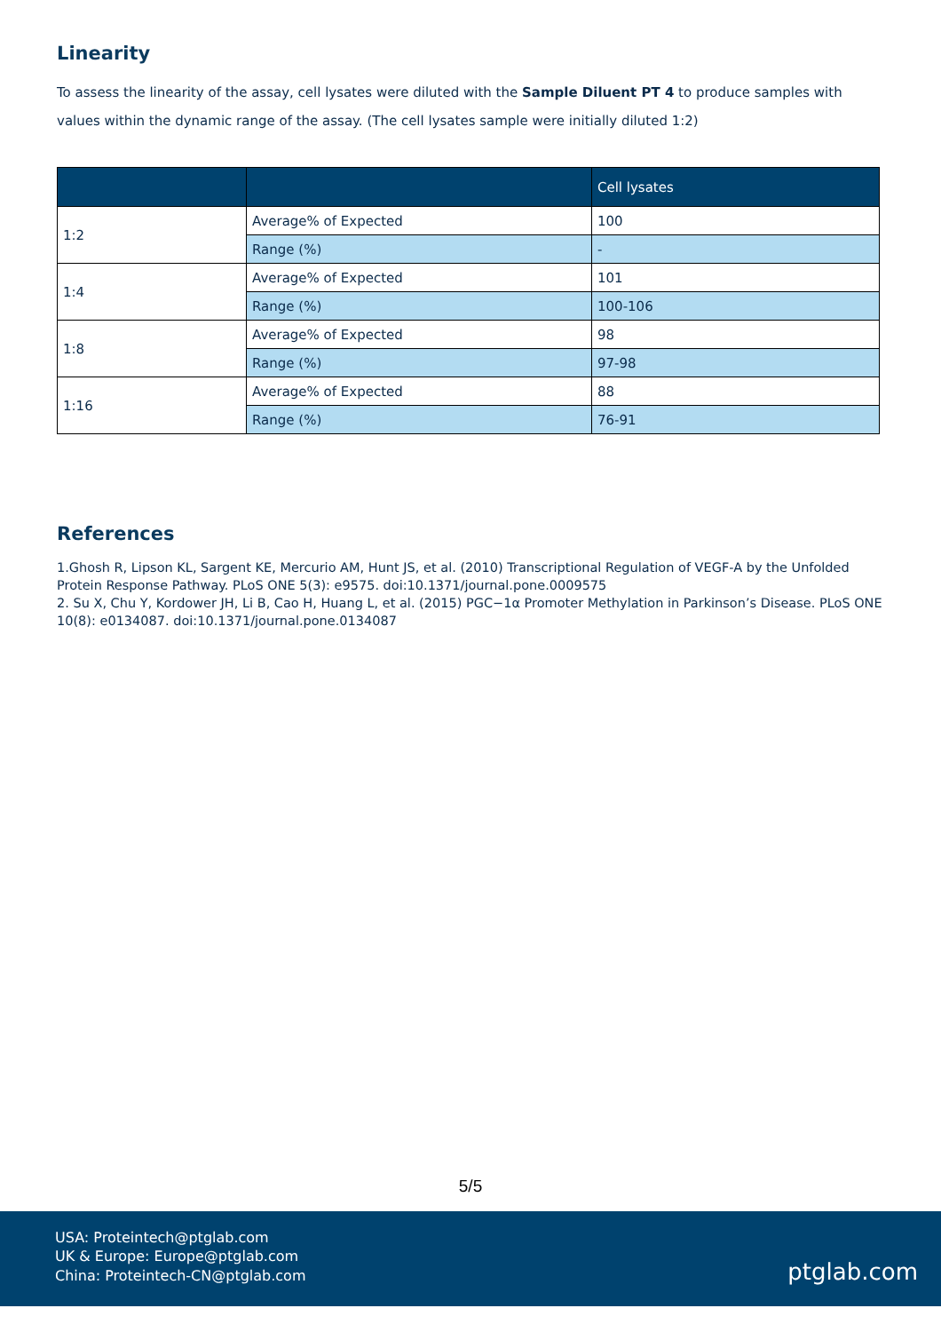Linearity
To assess the linearity of the assay, cell lysates were diluted with the Sample Diluent PT 4 to produce samples with values within the dynamic range of the assay. (The cell lysates sample were initially diluted 1:2)
| | | Cell lysates |
| --- | --- | --- |
| 1:2 | Average% of Expected | 100 |
| | Range (%) | - |
| 1:4 | Average% of Expected | 101 |
| | Range (%) | 100-106 |
| 1:8 | Average% of Expected | 98 |
| | Range (%) | 97-98 |
| 1:16 | Average% of Expected | 88 |
| | Range (%) | 76-91 |
References
1.Ghosh R, Lipson KL, Sargent KE, Mercurio AM, Hunt JS, et al. (2010) Transcriptional Regulation of VEGF-A by the Unfolded Protein Response Pathway. PLoS ONE 5(3): e9575. doi:10.1371/journal.pone.0009575
2. Su X, Chu Y, Kordower JH, Li B, Cao H, Huang L, et al. (2015) PGC−1α Promoter Methylation in Parkinson’s Disease. PLoS ONE 10(8): e0134087. doi:10.1371/journal.pone.0134087
5/5
USA: Proteintech@ptglab.com
UK & Europe: Europe@ptglab.com
China: Proteintech-CN@ptglab.com
ptglab.com